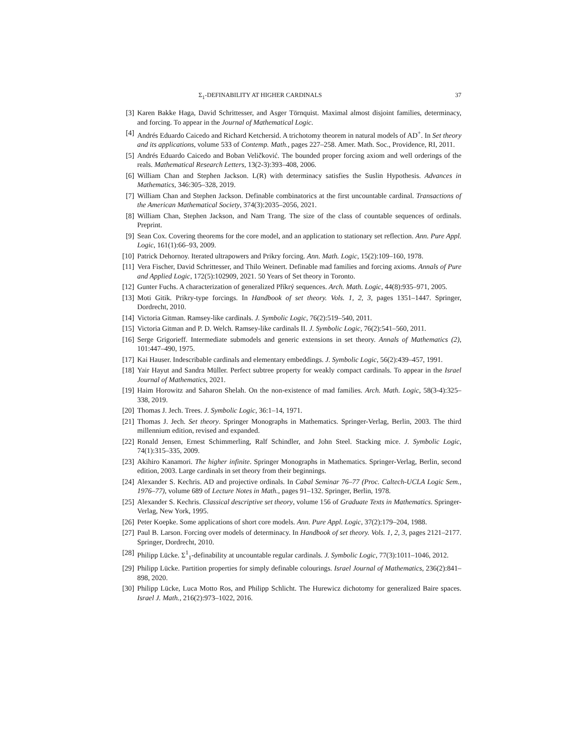Σ<sub>1</sub>-DEFINABILITY AT HIGHER CARDINALS 37
[3] Karen Bakke Haga, David Schrittesser, and Asger Törnquist. Maximal almost disjoint families, determinacy, and forcing. To appear in the Journal of Mathematical Logic.
[4] Andrés Eduardo Caicedo and Richard Ketchersid. A trichotomy theorem in natural models of AD<sup>+</sup>. In Set theory and its applications, volume 533 of Contemp. Math., pages 227–258. Amer. Math. Soc., Providence, RI, 2011.
[5] Andrés Eduardo Caicedo and Boban Veličković. The bounded proper forcing axiom and well orderings of the reals. Mathematical Research Letters, 13(2-3):393–408, 2006.
[6] William Chan and Stephen Jackson. L(R) with determinacy satisfies the Suslin Hypothesis. Advances in Mathematics, 346:305–328, 2019.
[7] William Chan and Stephen Jackson. Definable combinatorics at the first uncountable cardinal. Transactions of the American Mathematical Society, 374(3):2035–2056, 2021.
[8] William Chan, Stephen Jackson, and Nam Trang. The size of the class of countable sequences of ordinals. Preprint.
[9] Sean Cox. Covering theorems for the core model, and an application to stationary set reflection. Ann. Pure Appl. Logic, 161(1):66–93, 2009.
[10] Patrick Dehornoy. Iterated ultrapowers and Prikry forcing. Ann. Math. Logic, 15(2):109–160, 1978.
[11] Vera Fischer, David Schrittesser, and Thilo Weinert. Definable mad families and forcing axioms. Annals of Pure and Applied Logic, 172(5):102909, 2021. 50 Years of Set theory in Toronto.
[12] Gunter Fuchs. A characterization of generalized Příkrý sequences. Arch. Math. Logic, 44(8):935–971, 2005.
[13] Moti Gitik. Prikry-type forcings. In Handbook of set theory. Vols. 1, 2, 3, pages 1351–1447. Springer, Dordrecht, 2010.
[14] Victoria Gitman. Ramsey-like cardinals. J. Symbolic Logic, 76(2):519–540, 2011.
[15] Victoria Gitman and P. D. Welch. Ramsey-like cardinals II. J. Symbolic Logic, 76(2):541–560, 2011.
[16] Serge Grigorieff. Intermediate submodels and generic extensions in set theory. Annals of Mathematics (2), 101:447–490, 1975.
[17] Kai Hauser. Indescribable cardinals and elementary embeddings. J. Symbolic Logic, 56(2):439–457, 1991.
[18] Yair Hayut and Sandra Müller. Perfect subtree property for weakly compact cardinals. To appear in the Israel Journal of Mathematics, 2021.
[19] Haim Horowitz and Saharon Shelah. On the non-existence of mad families. Arch. Math. Logic, 58(3-4):325–338, 2019.
[20] Thomas J. Jech. Trees. J. Symbolic Logic, 36:1–14, 1971.
[21] Thomas J. Jech. Set theory. Springer Monographs in Mathematics. Springer-Verlag, Berlin, 2003. The third millennium edition, revised and expanded.
[22] Ronald Jensen, Ernest Schimmerling, Ralf Schindler, and John Steel. Stacking mice. J. Symbolic Logic, 74(1):315–335, 2009.
[23] Akihiro Kanamori. The higher infinite. Springer Monographs in Mathematics. Springer-Verlag, Berlin, second edition, 2003. Large cardinals in set theory from their beginnings.
[24] Alexander S. Kechris. AD and projective ordinals. In Cabal Seminar 76–77 (Proc. Caltech-UCLA Logic Sem., 1976–77), volume 689 of Lecture Notes in Math., pages 91–132. Springer, Berlin, 1978.
[25] Alexander S. Kechris. Classical descriptive set theory, volume 156 of Graduate Texts in Mathematics. Springer-Verlag, New York, 1995.
[26] Peter Koepke. Some applications of short core models. Ann. Pure Appl. Logic, 37(2):179–204, 1988.
[27] Paul B. Larson. Forcing over models of determinacy. In Handbook of set theory. Vols. 1, 2, 3, pages 2121–2177. Springer, Dordrecht, 2010.
[28] Philipp Lücke. Σ<sup>1</sup><sub>1</sub>-definability at uncountable regular cardinals. J. Symbolic Logic, 77(3):1011–1046, 2012.
[29] Philipp Lücke. Partition properties for simply definable colourings. Israel Journal of Mathematics, 236(2):841–898, 2020.
[30] Philipp Lücke, Luca Motto Ros, and Philipp Schlicht. The Hurewicz dichotomy for generalized Baire spaces. Israel J. Math., 216(2):973–1022, 2016.